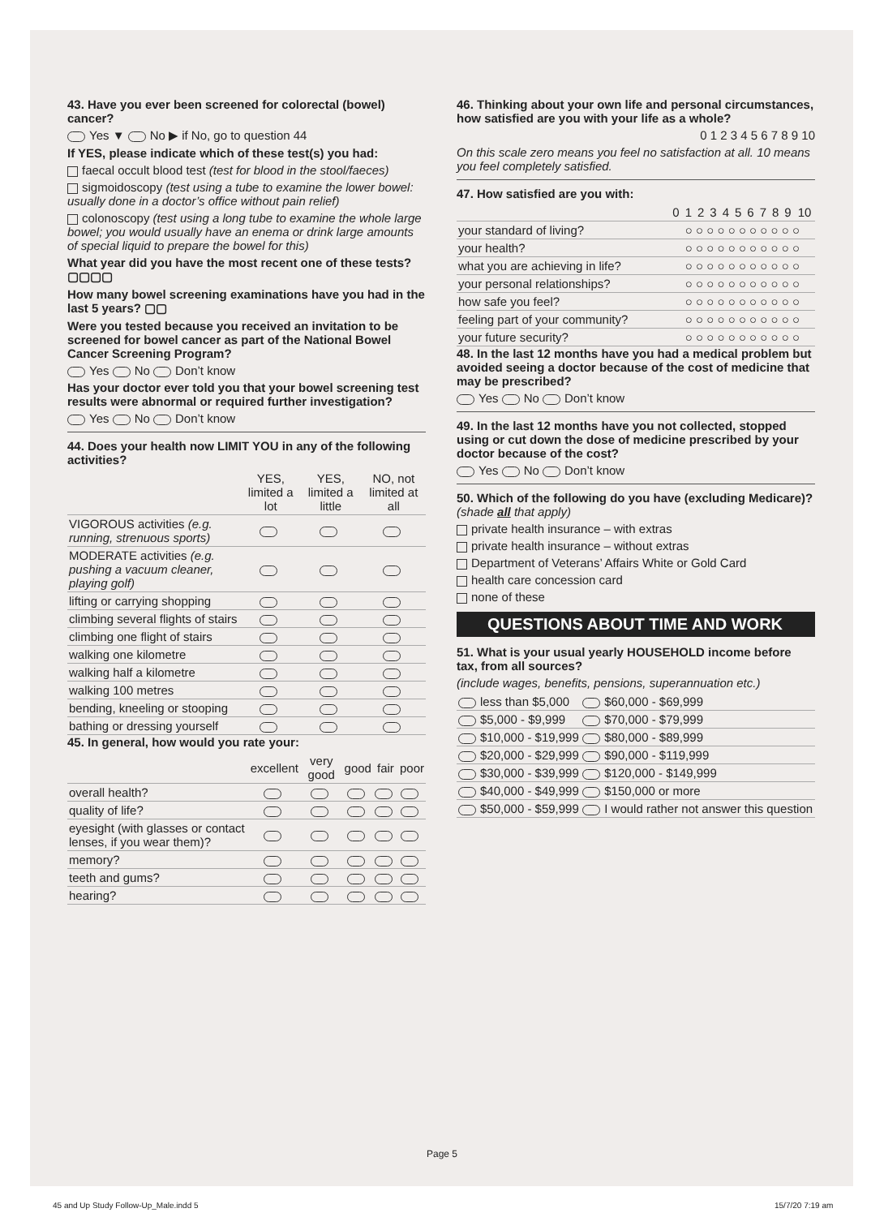43. Have you ever been screened for colorectal (bowel) cancer?
Yes ▼ No ▶ if No, go to question 44
If YES, please indicate which of these test(s) you had:
faecal occult blood test (test for blood in the stool/faeces)
sigmoidoscopy (test using a tube to examine the lower bowel: usually done in a doctor’s office without pain relief)
colonoscopy (test using a long tube to examine the whole large bowel; you would usually have an enema or drink large amounts of special liquid to prepare the bowel for this)
What year did you have the most recent one of these tests? ▢▢▢▢
How many bowel screening examinations have you had in the last 5 years? ▢▢
Were you tested because you received an invitation to be screened for bowel cancer as part of the National Bowel Cancer Screening Program?
Yes No Don’t know
Has your doctor ever told you that your bowel screening test results were abnormal or required further investigation?
Yes No Don’t know
44. Does your health now LIMIT YOU in any of the following activities?
| | YES, limited a lot | YES, limited a little | NO, not limited at all |
| --- | --- | --- | --- |
| VIGOROUS activities (e.g. running, strenuous sports) | | | |
| MODERATE activities (e.g. pushing a vacuum cleaner, playing golf) | | | |
| lifting or carrying shopping | | | |
| climbing several flights of stairs | | | |
| climbing one flight of stairs | | | |
| walking one kilometre | | | |
| walking half a kilometre | | | |
| walking 100 metres | | | |
| bending, kneeling or stooping | | | |
| bathing or dressing yourself | | | |
45. In general, how would you rate your:
| | excellent | very good | good | fair | poor |
| --- | --- | --- | --- | --- | --- |
| overall health? | | | | | |
| quality of life? | | | | | |
| eyesight (with glasses or contact lenses, if you wear them)? | | | | | |
| memory? | | | | | |
| teeth and gums? | | | | | |
| hearing? | | | | | |
46. Thinking about your own life and personal circumstances, how satisfied are you with your life as a whole?
0 1 2 3 4 5 6 7 8 9 10
On this scale zero means you feel no satisfaction at all. 10 means you feel completely satisfied.
47. How satisfied are you with:
| | 0 | 1 | 2 | 3 | 4 | 5 | 6 | 7 | 8 | 9 | 10 |
| --- | --- | --- | --- | --- | --- | --- | --- | --- | --- | --- | --- |
| your standard of living? | ○ ○ ○ ○ ○ ○ ○ ○ ○ ○ ○ | | | | | | | | | | |
| your health? | ○ ○ ○ ○ ○ ○ ○ ○ ○ ○ ○ | | | | | | | | | | |
| what you are achieving in life? | ○ ○ ○ ○ ○ ○ ○ ○ ○ ○ ○ | | | | | | | | | | |
| your personal relationships? | ○ ○ ○ ○ ○ ○ ○ ○ ○ ○ ○ | | | | | | | | | | |
| how safe you feel? | ○ ○ ○ ○ ○ ○ ○ ○ ○ ○ ○ | | | | | | | | | | |
| feeling part of your community? | ○ ○ ○ ○ ○ ○ ○ ○ ○ ○ ○ | | | | | | | | | | |
| your future security? | ○ ○ ○ ○ ○ ○ ○ ○ ○ ○ ○ | | | | | | | | | | |
48. In the last 12 months have you had a medical problem but avoided seeing a doctor because of the cost of medicine that may be prescribed?
Yes No Don’t know
49. In the last 12 months have you not collected, stopped using or cut down the dose of medicine prescribed by your doctor because of the cost?
Yes No Don’t know
50. Which of the following do you have (excluding Medicare)? (shade all that apply)
private health insurance – with extras
private health insurance – without extras
Department of Veterans’ Affairs White or Gold Card
health care concession card
none of these
QUESTIONS ABOUT TIME AND WORK
51. What is your usual yearly HOUSEHOLD income before tax, from all sources?
(include wages, benefits, pensions, superannuation etc.)
| less than $5,000 | $60,000 - $69,999 |
| $5,000 - $9,999 | $70,000 - $79,999 |
| $10,000 - $19,999 | $80,000 - $89,999 |
| $20,000 - $29,999 | $90,000 - $119,999 |
| $30,000 - $39,999 | $120,000 - $149,999 |
| $40,000 - $49,999 | $150,000 or more |
| $50,000 - $59,999 | I would rather not answer this question |
Page 5
45 and Up Study Follow-Up_Male.indd 5
15/7/20 7:19 am